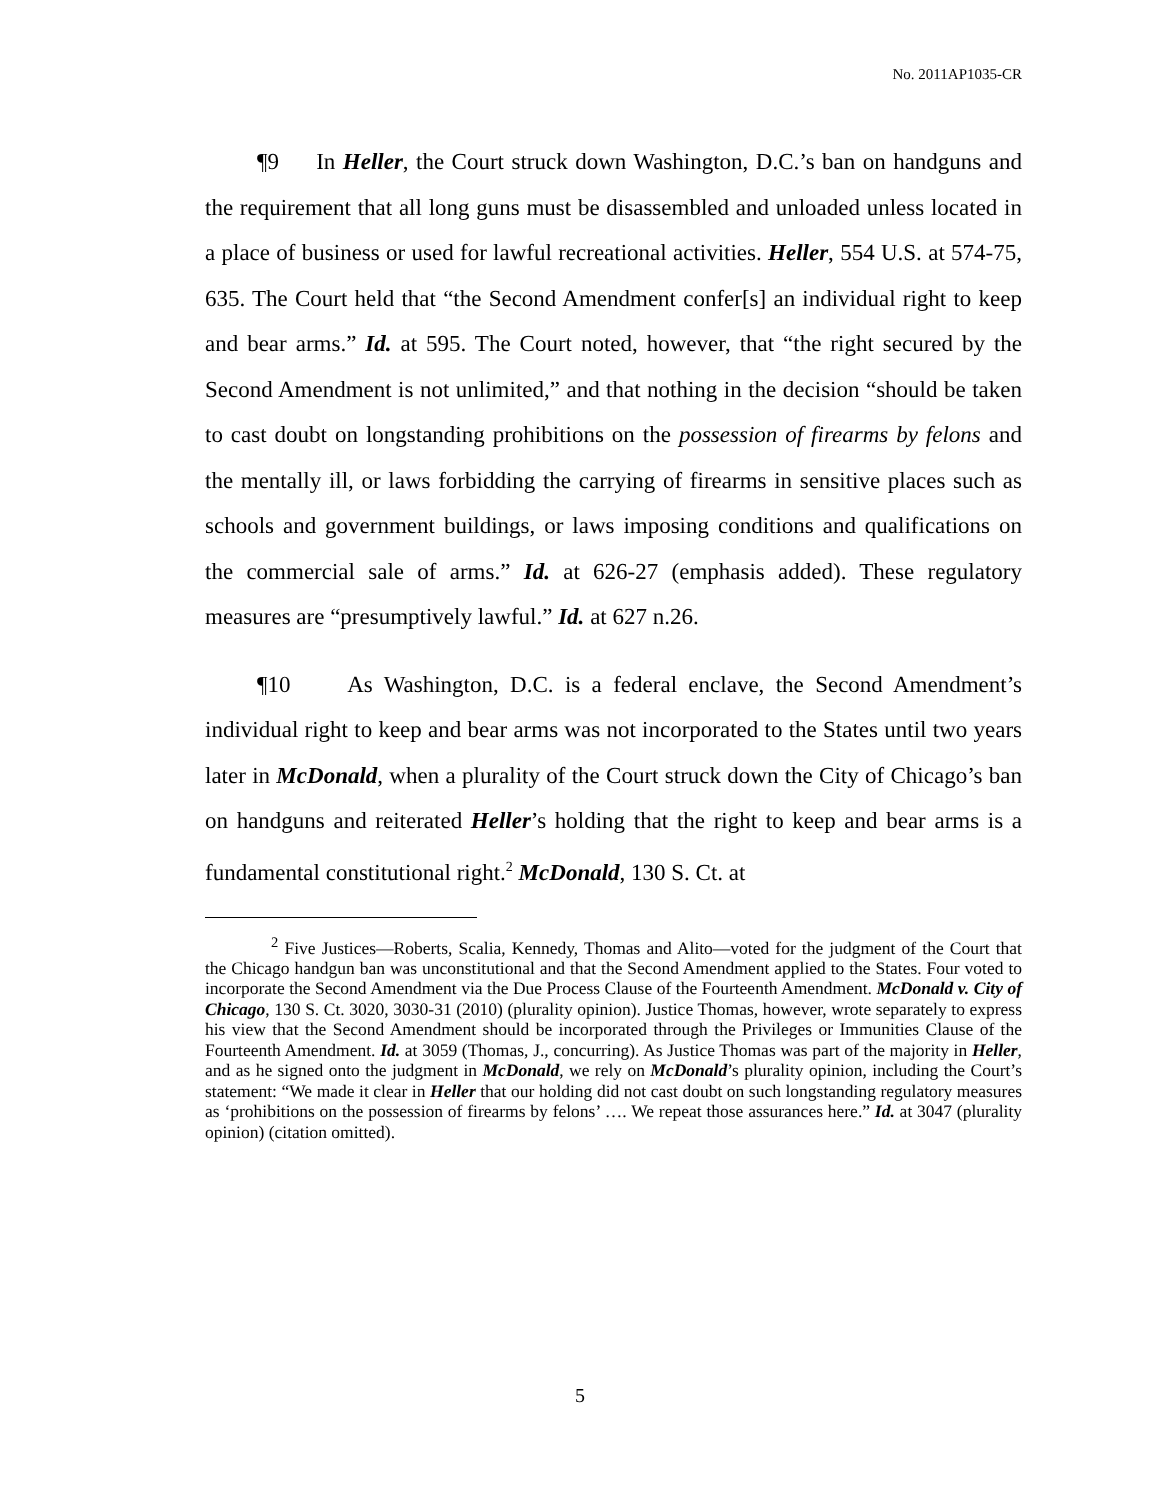No. 2011AP1035-CR
¶9 In Heller, the Court struck down Washington, D.C.’s ban on handguns and the requirement that all long guns must be disassembled and unloaded unless located in a place of business or used for lawful recreational activities. Heller, 554 U.S. at 574-75, 635. The Court held that “the Second Amendment confer[s] an individual right to keep and bear arms.” Id. at 595. The Court noted, however, that “the right secured by the Second Amendment is not unlimited,” and that nothing in the decision “should be taken to cast doubt on longstanding prohibitions on the possession of firearms by felons and the mentally ill, or laws forbidding the carrying of firearms in sensitive places such as schools and government buildings, or laws imposing conditions and qualifications on the commercial sale of arms.” Id. at 626-27 (emphasis added). These regulatory measures are “presumptively lawful.” Id. at 627 n.26.
¶10 As Washington, D.C. is a federal enclave, the Second Amendment’s individual right to keep and bear arms was not incorporated to the States until two years later in McDonald, when a plurality of the Court struck down the City of Chicago’s ban on handguns and reiterated Heller’s holding that the right to keep and bear arms is a fundamental constitutional right.<sup>2</sup> McDonald, 130 S. Ct. at
<sup>2</sup> Five Justices—Roberts, Scalia, Kennedy, Thomas and Alito—voted for the judgment of the Court that the Chicago handgun ban was unconstitutional and that the Second Amendment applied to the States. Four voted to incorporate the Second Amendment via the Due Process Clause of the Fourteenth Amendment. McDonald v. City of Chicago, 130 S. Ct. 3020, 3030-31 (2010) (plurality opinion). Justice Thomas, however, wrote separately to express his view that the Second Amendment should be incorporated through the Privileges or Immunities Clause of the Fourteenth Amendment. Id. at 3059 (Thomas, J., concurring). As Justice Thomas was part of the majority in Heller, and as he signed onto the judgment in McDonald, we rely on McDonald’s plurality opinion, including the Court’s statement: “We made it clear in Heller that our holding did not cast doubt on such longstanding regulatory measures as ‘prohibitions on the possession of firearms by felons’ …. We repeat those assurances here.” Id. at 3047 (plurality opinion) (citation omitted).
5